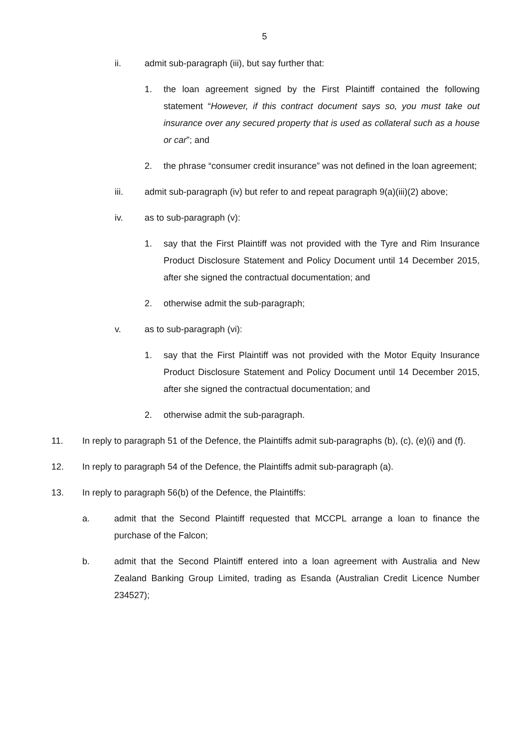5
ii. admit sub-paragraph (iii), but say further that:
1. the loan agreement signed by the First Plaintiff contained the following statement “However, if this contract document says so, you must take out insurance over any secured property that is used as collateral such as a house or car”; and
2. the phrase “consumer credit insurance” was not defined in the loan agreement;
iii. admit sub-paragraph (iv) but refer to and repeat paragraph 9(a)(iii)(2) above;
iv. as to sub-paragraph (v):
1. say that the First Plaintiff was not provided with the Tyre and Rim Insurance Product Disclosure Statement and Policy Document until 14 December 2015, after she signed the contractual documentation; and
2. otherwise admit the sub-paragraph;
v. as to sub-paragraph (vi):
1. say that the First Plaintiff was not provided with the Motor Equity Insurance Product Disclosure Statement and Policy Document until 14 December 2015, after she signed the contractual documentation; and
2. otherwise admit the sub-paragraph.
11. In reply to paragraph 51 of the Defence, the Plaintiffs admit sub-paragraphs (b), (c), (e)(i) and (f).
12. In reply to paragraph 54 of the Defence, the Plaintiffs admit sub-paragraph (a).
13. In reply to paragraph 56(b) of the Defence, the Plaintiffs:
a. admit that the Second Plaintiff requested that MCCPL arrange a loan to finance the purchase of the Falcon;
b. admit that the Second Plaintiff entered into a loan agreement with Australia and New Zealand Banking Group Limited, trading as Esanda (Australian Credit Licence Number 234527);